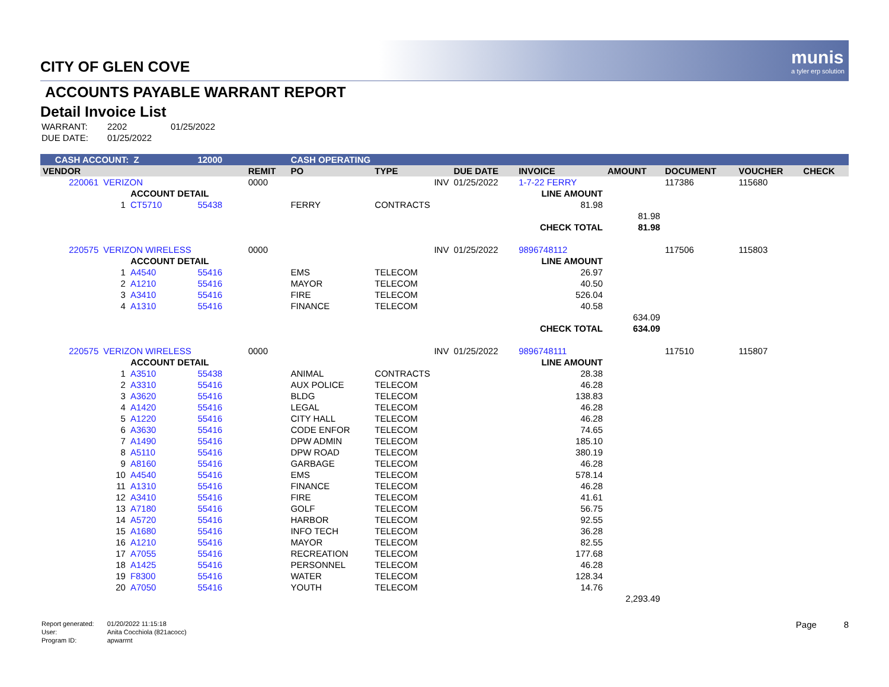munis
a tyler erp solution
CITY OF GLEN COVE
ACCOUNTS PAYABLE WARRANT REPORT
Detail Invoice List
| WARRANT: | 2202 | 01/25/2022 |
| DUE DATE: | 01/25/2022 | |
| CASH ACCOUNT: Z | | | 12000 | | CASH OPERATING | | | | | | | | |
| VENDOR | | | | REMIT | PO | TYPE | DUE DATE | INVOICE | | AMOUNT | DOCUMENT | VOUCHER | CHECK |
| 220061 | VERIZON | | | 0000 | | INV | 01/25/2022 | 1-7-22 FERRY | | | 117386 | 115680 | |
| | ACCOUNT DETAIL | | | LINE AMOUNT | | | | | | | | | |
| | 1 | CT5710 | 55438 | | FERRY | CONTRACTS | | 81.98 | | | | | |
| | | | | | | | | | | 81.98 | | | |
| CHECK TOTAL | | | | | | | | | | 81.98 | | | |
| 220575 | VERIZON WIRELESS | | | 0000 | | INV | 01/25/2022 | 9896748112 | | | 117506 | 115803 | |
| | ACCOUNT DETAIL | | | LINE AMOUNT | | | | | | | | | |
| | 1 | A4540 | 55416 | | EMS | TELECOM | | 26.97 | | | | | |
| | 2 | A1210 | 55416 | | MAYOR | TELECOM | | 40.50 | | | | | |
| | 3 | A3410 | 55416 | | FIRE | TELECOM | | 526.04 | | | | | |
| | 4 | A1310 | 55416 | | FINANCE | TELECOM | | 40.58 | | | | | |
| | | | | | | | | | | 634.09 | | | |
| CHECK TOTAL | | | | | | | | | | 634.09 | | | |
| 220575 | VERIZON WIRELESS | | | 0000 | | INV | 01/25/2022 | 9896748111 | | | 117510 | 115807 | |
| | ACCOUNT DETAIL | | | LINE AMOUNT | | | | | | | | | |
| | 1 | A3510 | 55438 | | ANIMAL | CONTRACTS | | 28.38 | | | | | |
| | 2 | A3310 | 55416 | | AUX POLICE | TELECOM | | 46.28 | | | | | |
| | 3 | A3620 | 55416 | | BLDG | TELECOM | | 138.83 | | | | | |
| | 4 | A1420 | 55416 | | LEGAL | TELECOM | | 46.28 | | | | | |
| | 5 | A1220 | 55416 | | CITY HALL | TELECOM | | 46.28 | | | | | |
| | 6 | A3630 | 55416 | | CODE ENFOR | TELECOM | | 74.65 | | | | | |
| | 7 | A1490 | 55416 | | DPW ADMIN | TELECOM | | 185.10 | | | | | |
| | 8 | A5110 | 55416 | | DPW ROAD | TELECOM | | 380.19 | | | | | |
| | 9 | A8160 | 55416 | | GARBAGE | TELECOM | | 46.28 | | | | | |
| | 10 | A4540 | 55416 | | EMS | TELECOM | | 578.14 | | | | | |
| | 11 | A1310 | 55416 | | FINANCE | TELECOM | | 46.28 | | | | | |
| | 12 | A3410 | 55416 | | FIRE | TELECOM | | 41.61 | | | | | |
| | 13 | A7180 | 55416 | | GOLF | TELECOM | | 56.75 | | | | | |
| | 14 | A5720 | 55416 | | HARBOR | TELECOM | | 92.55 | | | | | |
| | 15 | A1680 | 55416 | | INFO TECH | TELECOM | | 36.28 | | | | | |
| | 16 | A1210 | 55416 | | MAYOR | TELECOM | | 82.55 | | | | | |
| | 17 | A7055 | 55416 | | RECREATION | TELECOM | | 177.68 | | | | | |
| | 18 | A1425 | 55416 | | PERSONNEL | TELECOM | | 46.28 | | | | | |
| | 19 | F8300 | 55416 | | WATER | TELECOM | | 128.34 | | | | | |
| | 20 | A7050 | 55416 | | YOUTH | TELECOM | | 14.76 | | | | | |
| | | | | | | | | | | 2,293.49 | | | |
| Report generated: | 01/20/2022 11:15:18 |
| User: | Anita Cocchiola (821acocc) |
| Program ID: | apwarrnt |
Page 8